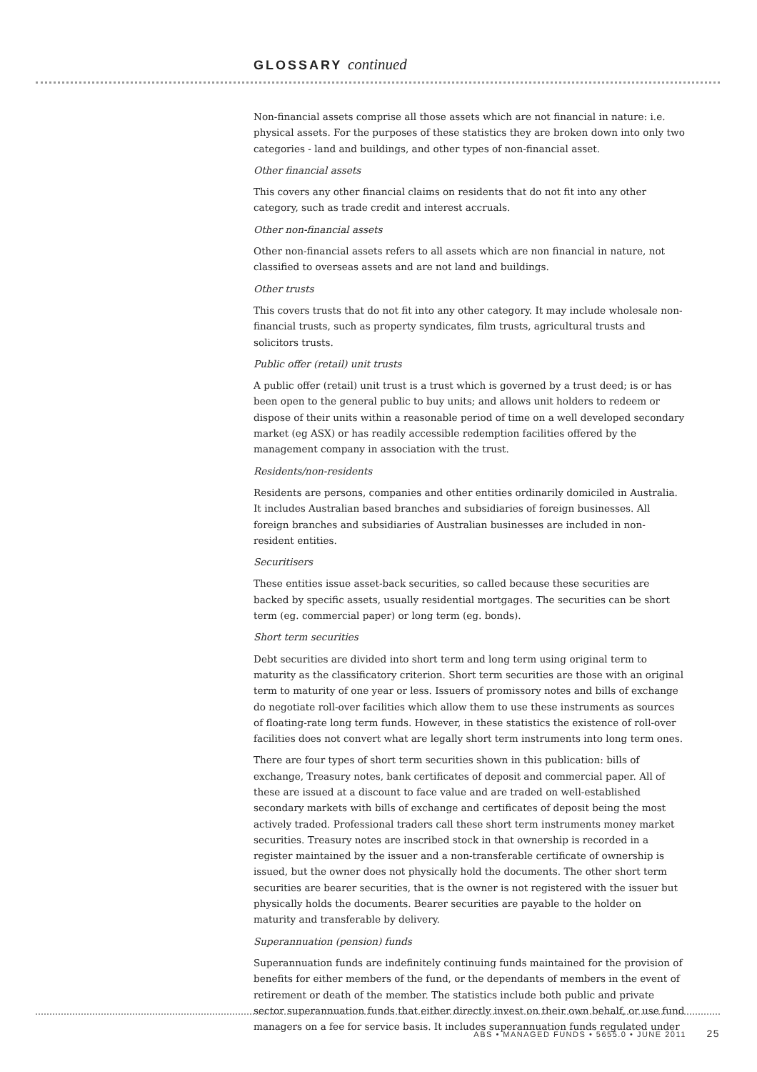GLOSSARY continued
Non-financial assets comprise all those assets which are not financial in nature: i.e. physical assets. For the purposes of these statistics they are broken down into only two categories - land and buildings, and other types of non-financial asset.
Other financial assets
This covers any other financial claims on residents that do not fit into any other category, such as trade credit and interest accruals.
Other non-financial assets
Other non-financial assets refers to all assets which are non financial in nature, not classified to overseas assets and are not land and buildings.
Other trusts
This covers trusts that do not fit into any other category. It may include wholesale non-financial trusts, such as property syndicates, film trusts, agricultural trusts and solicitors trusts.
Public offer (retail) unit trusts
A public offer (retail) unit trust is a trust which is governed by a trust deed; is or has been open to the general public to buy units; and allows unit holders to redeem or dispose of their units within a reasonable period of time on a well developed secondary market (eg ASX) or has readily accessible redemption facilities offered by the management company in association with the trust.
Residents/non-residents
Residents are persons, companies and other entities ordinarily domiciled in Australia. It includes Australian based branches and subsidiaries of foreign businesses. All foreign branches and subsidiaries of Australian businesses are included in non-resident entities.
Securitisers
These entities issue asset-back securities, so called because these securities are backed by specific assets, usually residential mortgages. The securities can be short term (eg. commercial paper) or long term (eg. bonds).
Short term securities
Debt securities are divided into short term and long term using original term to maturity as the classificatory criterion. Short term securities are those with an original term to maturity of one year or less. Issuers of promissory notes and bills of exchange do negotiate roll-over facilities which allow them to use these instruments as sources of floating-rate long term funds. However, in these statistics the existence of roll-over facilities does not convert what are legally short term instruments into long term ones.
There are four types of short term securities shown in this publication: bills of exchange, Treasury notes, bank certificates of deposit and commercial paper. All of these are issued at a discount to face value and are traded on well-established secondary markets with bills of exchange and certificates of deposit being the most actively traded. Professional traders call these short term instruments money market securities. Treasury notes are inscribed stock in that ownership is recorded in a register maintained by the issuer and a non-transferable certificate of ownership is issued, but the owner does not physically hold the documents. The other short term securities are bearer securities, that is the owner is not registered with the issuer but physically holds the documents. Bearer securities are payable to the holder on maturity and transferable by delivery.
Superannuation (pension) funds
Superannuation funds are indefinitely continuing funds maintained for the provision of benefits for either members of the fund, or the dependants of members in the event of retirement or death of the member. The statistics include both public and private sector superannuation funds that either directly invest on their own behalf, or use fund managers on a fee for service basis. It includes superannuation funds regulated under
ABS • MANAGED FUNDS • 5655.0 • JUNE 2011 25